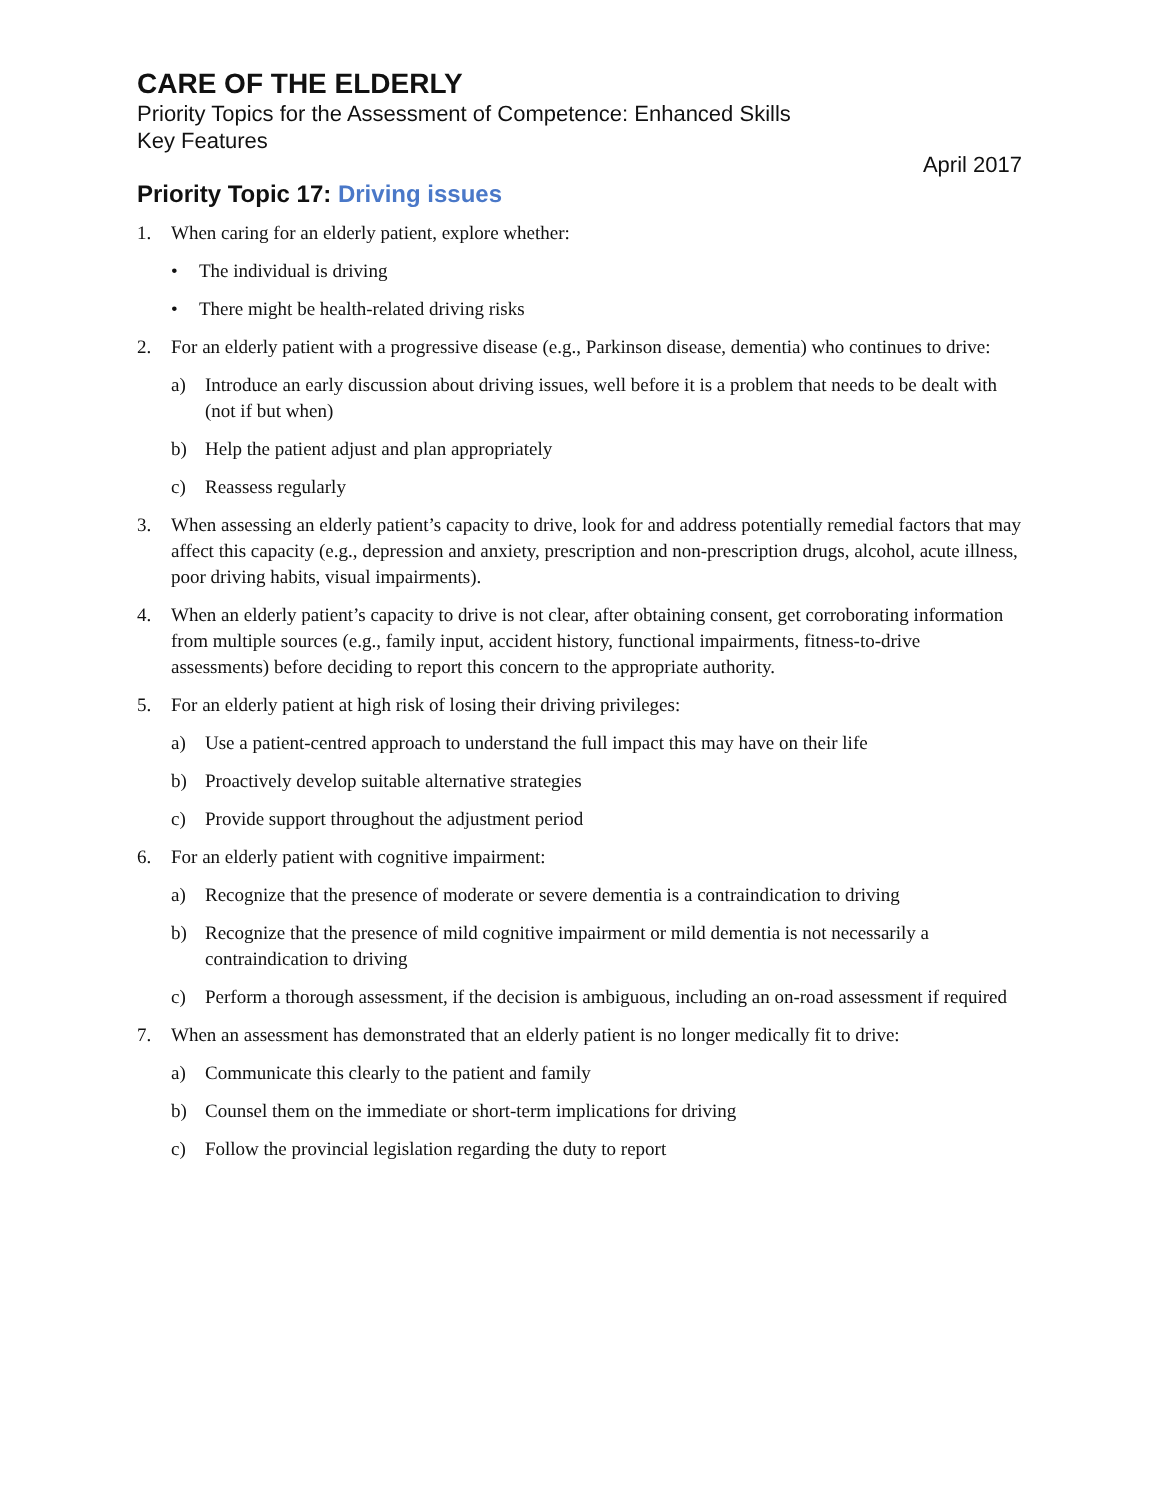CARE OF THE ELDERLY
Priority Topics for the Assessment of Competence: Enhanced Skills
Key Features
April 2017
Priority Topic 17: Driving issues
1. When caring for an elderly patient, explore whether:
• The individual is driving
• There might be health-related driving risks
2. For an elderly patient with a progressive disease (e.g., Parkinson disease, dementia) who continues to drive:
a) Introduce an early discussion about driving issues, well before it is a problem that needs to be dealt with (not if but when)
b) Help the patient adjust and plan appropriately
c) Reassess regularly
3. When assessing an elderly patient’s capacity to drive, look for and address potentially remedial factors that may affect this capacity (e.g., depression and anxiety, prescription and non-prescription drugs, alcohol, acute illness, poor driving habits, visual impairments).
4. When an elderly patient’s capacity to drive is not clear, after obtaining consent, get corroborating information from multiple sources (e.g., family input, accident history, functional impairments, fitness-to-drive assessments) before deciding to report this concern to the appropriate authority.
5. For an elderly patient at high risk of losing their driving privileges:
a) Use a patient-centred approach to understand the full impact this may have on their life
b) Proactively develop suitable alternative strategies
c) Provide support throughout the adjustment period
6. For an elderly patient with cognitive impairment:
a) Recognize that the presence of moderate or severe dementia is a contraindication to driving
b) Recognize that the presence of mild cognitive impairment or mild dementia is not necessarily a contraindication to driving
c) Perform a thorough assessment, if the decision is ambiguous, including an on-road assessment if required
7. When an assessment has demonstrated that an elderly patient is no longer medically fit to drive:
a) Communicate this clearly to the patient and family
b) Counsel them on the immediate or short-term implications for driving
c) Follow the provincial legislation regarding the duty to report